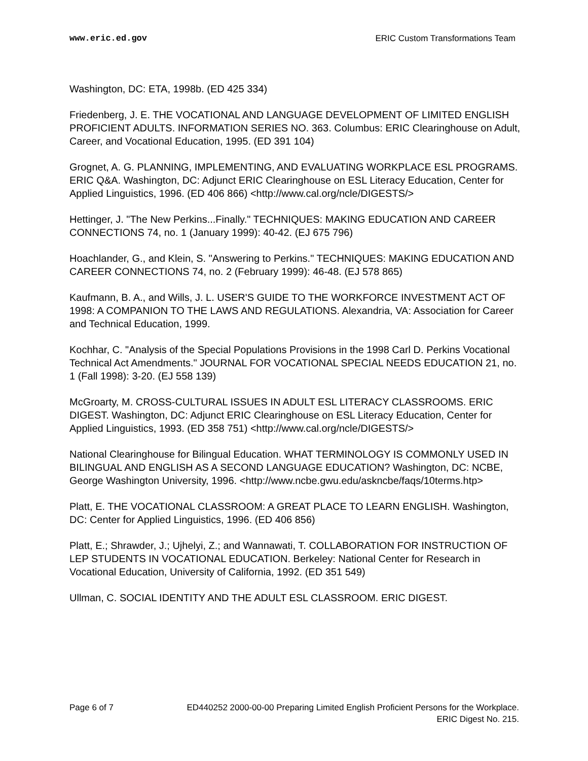www.eric.ed.gov ERIC Custom Transformations Team
Washington, DC: ETA, 1998b. (ED 425 334)
Friedenberg, J. E. THE VOCATIONAL AND LANGUAGE DEVELOPMENT OF LIMITED ENGLISH PROFICIENT ADULTS. INFORMATION SERIES NO. 363. Columbus: ERIC Clearinghouse on Adult, Career, and Vocational Education, 1995. (ED 391 104)
Grognet, A. G. PLANNING, IMPLEMENTING, AND EVALUATING WORKPLACE ESL PROGRAMS. ERIC Q&A. Washington, DC: Adjunct ERIC Clearinghouse on ESL Literacy Education, Center for Applied Linguistics, 1996. (ED 406 866) <http://www.cal.org/ncle/DIGESTS/>
Hettinger, J. "The New Perkins...Finally." TECHNIQUES: MAKING EDUCATION AND CAREER CONNECTIONS 74, no. 1 (January 1999): 40-42. (EJ 675 796)
Hoachlander, G., and Klein, S. "Answering to Perkins." TECHNIQUES: MAKING EDUCATION AND CAREER CONNECTIONS 74, no. 2 (February 1999): 46-48. (EJ 578 865)
Kaufmann, B. A., and Wills, J. L. USER'S GUIDE TO THE WORKFORCE INVESTMENT ACT OF 1998: A COMPANION TO THE LAWS AND REGULATIONS. Alexandria, VA: Association for Career and Technical Education, 1999.
Kochhar, C. "Analysis of the Special Populations Provisions in the 1998 Carl D. Perkins Vocational Technical Act Amendments." JOURNAL FOR VOCATIONAL SPECIAL NEEDS EDUCATION 21, no. 1 (Fall 1998): 3-20. (EJ 558 139)
McGroarty, M. CROSS-CULTURAL ISSUES IN ADULT ESL LITERACY CLASSROOMS. ERIC DIGEST. Washington, DC: Adjunct ERIC Clearinghouse on ESL Literacy Education, Center for Applied Linguistics, 1993. (ED 358 751) <http://www.cal.org/ncle/DIGESTS/>
National Clearinghouse for Bilingual Education. WHAT TERMINOLOGY IS COMMONLY USED IN BILINGUAL AND ENGLISH AS A SECOND LANGUAGE EDUCATION? Washington, DC: NCBE, George Washington University, 1996. <http://www.ncbe.gwu.edu/askncbe/faqs/10terms.htp>
Platt, E. THE VOCATIONAL CLASSROOM: A GREAT PLACE TO LEARN ENGLISH. Washington, DC: Center for Applied Linguistics, 1996. (ED 406 856)
Platt, E.; Shrawder, J.; Ujhelyi, Z.; and Wannawati, T. COLLABORATION FOR INSTRUCTION OF LEP STUDENTS IN VOCATIONAL EDUCATION. Berkeley: National Center for Research in Vocational Education, University of California, 1992. (ED 351 549)
Ullman, C. SOCIAL IDENTITY AND THE ADULT ESL CLASSROOM. ERIC DIGEST.
Page 6 of 7 ED440252 2000-00-00 Preparing Limited English Proficient Persons for the Workplace.
ERIC Digest No. 215.